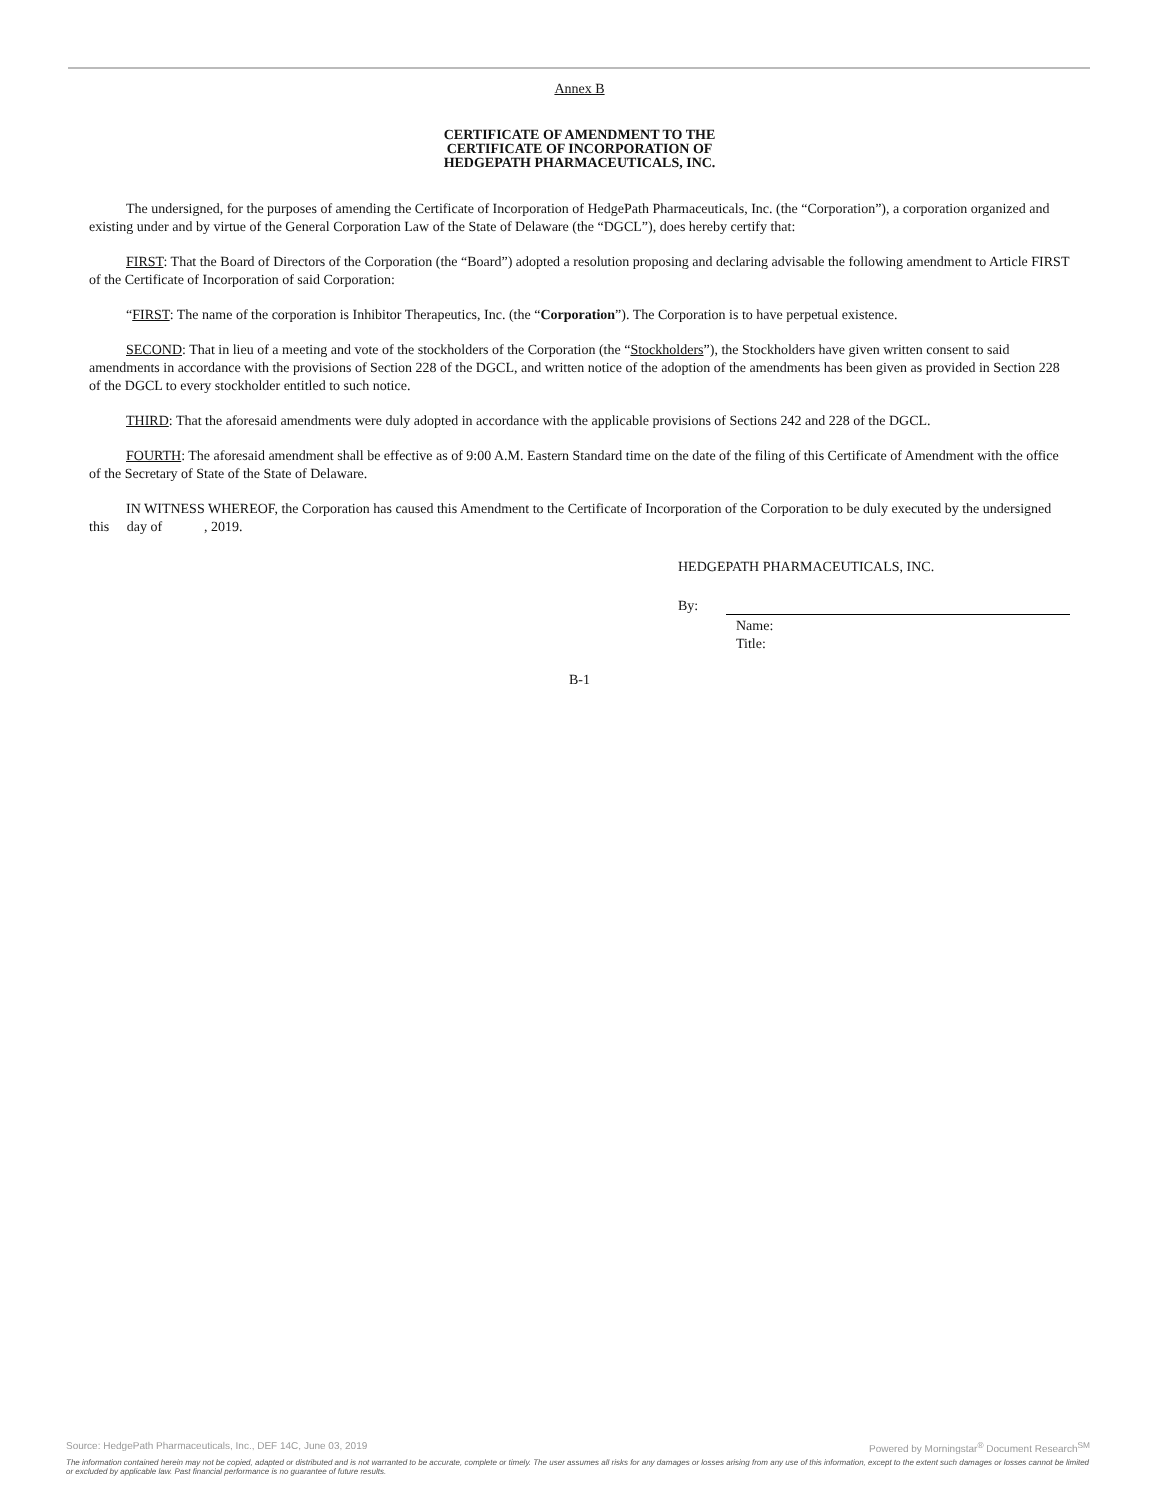Annex B
CERTIFICATE OF AMENDMENT TO THE
CERTIFICATE OF INCORPORATION OF
HEDGEPATH PHARMACEUTICALS, INC.
The undersigned, for the purposes of amending the Certificate of Incorporation of HedgePath Pharmaceuticals, Inc. (the “Corporation”), a corporation organized and existing under and by virtue of the General Corporation Law of the State of Delaware (the “DGCL”), does hereby certify that:
FIRST: That the Board of Directors of the Corporation (the “Board”) adopted a resolution proposing and declaring advisable the following amendment to Article FIRST of the Certificate of Incorporation of said Corporation:
“FIRST: The name of the corporation is Inhibitor Therapeutics, Inc. (the “Corporation”). The Corporation is to have perpetual existence.
SECOND: That in lieu of a meeting and vote of the stockholders of the Corporation (the “Stockholders”), the Stockholders have given written consent to said amendments in accordance with the provisions of Section 228 of the DGCL, and written notice of the adoption of the amendments has been given as provided in Section 228 of the DGCL to every stockholder entitled to such notice.
THIRD: That the aforesaid amendments were duly adopted in accordance with the applicable provisions of Sections 242 and 228 of the DGCL.
FOURTH: The aforesaid amendment shall be effective as of 9:00 A.M. Eastern Standard time on the date of the filing of this Certificate of Amendment with the office of the Secretary of State of the State of Delaware.
IN WITNESS WHEREOF, the Corporation has caused this Amendment to the Certificate of Incorporation of the Corporation to be duly executed by the undersigned this day of , 2019.
HEDGEPATH PHARMACEUTICALS, INC.
By:
Name:
Title:
B-1
Source: HedgePath Pharmaceuticals, Inc., DEF 14C, June 03, 2019 Powered by Morningstar<sup>®</sup> Document Research<sup>SM</sup>
The information contained herein may not be copied, adapted or distributed and is not warranted to be accurate, complete or timely. The user assumes all risks for any damages or losses arising from any use of this information, except to the extent such damages or losses cannot be limited or excluded by applicable law. Past financial performance is no guarantee of future results.